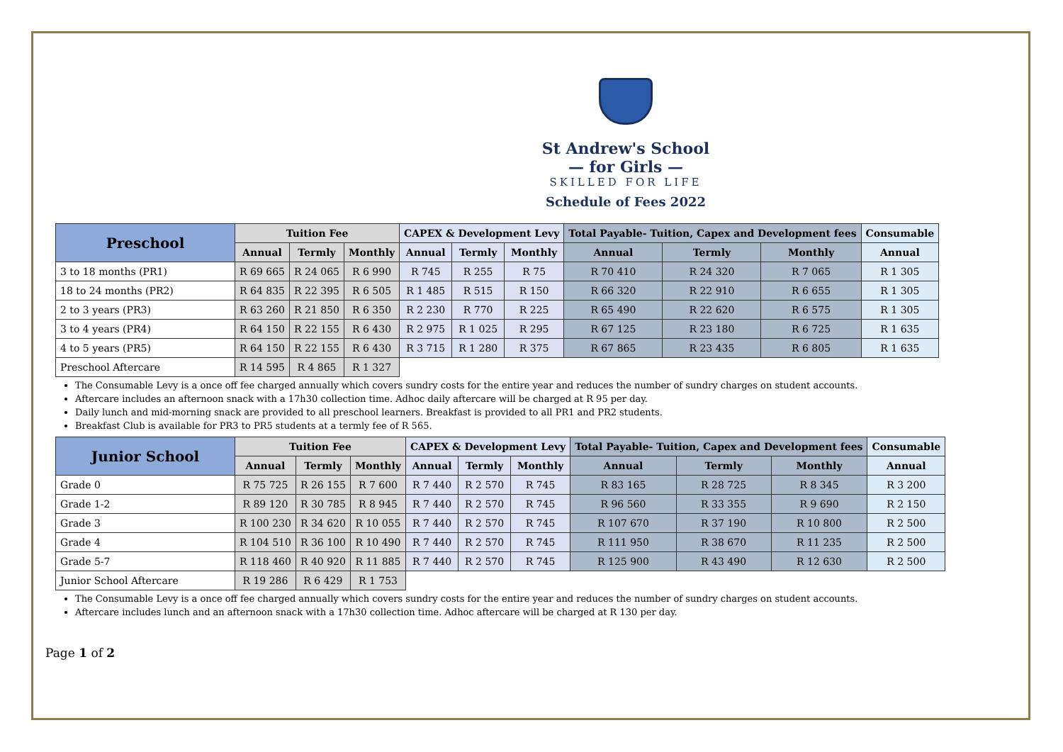St Andrew's School
— for Girls —
SKILLED FOR LIFE
Schedule of Fees 2022
| Preschool | Tuition Fee | | | CAPEX & Development Levy | | | Total Payable- Tuition, Capex and Development fees | | | Consumable |
| --- | --- | --- | --- | --- | --- | --- | --- | --- | --- | --- |
| | Annual | Termly | Monthly | Annual | Termly | Monthly | Annual | Termly | Monthly | Annual |
| 3 to 18 months (PR1) | R 69 665 | R 24 065 | R 6 990 | R 745 | R 255 | R 75 | R 70 410 | R 24 320 | R 7 065 | R 1 305 |
| 18 to 24 months (PR2) | R 64 835 | R 22 395 | R 6 505 | R 1 485 | R 515 | R 150 | R 66 320 | R 22 910 | R 6 655 | R 1 305 |
| 2 to 3 years (PR3) | R 63 260 | R 21 850 | R 6 350 | R 2 230 | R 770 | R 225 | R 65 490 | R 22 620 | R 6 575 | R 1 305 |
| 3 to 4 years (PR4) | R 64 150 | R 22 155 | R 6 430 | R 2 975 | R 1 025 | R 295 | R 67 125 | R 23 180 | R 6 725 | R 1 635 |
| 4 to 5 years (PR5) | R 64 150 | R 22 155 | R 6 430 | R 3 715 | R 1 280 | R 375 | R 67 865 | R 23 435 | R 6 805 | R 1 635 |
| Preschool Aftercare | R 14 595 | R 4 865 | R 1 327 | | | | | | | |
The Consumable Levy is a once off fee charged annually which covers sundry costs for the entire year and reduces the number of sundry charges on student accounts.
Aftercare includes an afternoon snack with a 17h30 collection time. Adhoc daily aftercare will be charged at R 95 per day.
Daily lunch and mid-morning snack are provided to all preschool learners. Breakfast is provided to all PR1 and PR2 students.
Breakfast Club is available for PR3 to PR5 students at a termly fee of R 565.
| Junior School | Tuition Fee | | | CAPEX & Development Levy | | | Total Payable- Tuition, Capex and Development fees | | | Consumable |
| --- | --- | --- | --- | --- | --- | --- | --- | --- | --- | --- |
| | Annual | Termly | Monthly | Annual | Termly | Monthly | Annual | Termly | Monthly | Annual |
| Grade 0 | R 75 725 | R 26 155 | R 7 600 | R 7 440 | R 2 570 | R 745 | R 83 165 | R 28 725 | R 8 345 | R 3 200 |
| Grade 1-2 | R 89 120 | R 30 785 | R 8 945 | R 7 440 | R 2 570 | R 745 | R 96 560 | R 33 355 | R 9 690 | R 2 150 |
| Grade 3 | R 100 230 | R 34 620 | R 10 055 | R 7 440 | R 2 570 | R 745 | R 107 670 | R 37 190 | R 10 800 | R 2 500 |
| Grade 4 | R 104 510 | R 36 100 | R 10 490 | R 7 440 | R 2 570 | R 745 | R 111 950 | R 38 670 | R 11 235 | R 2 500 |
| Grade 5-7 | R 118 460 | R 40 920 | R 11 885 | R 7 440 | R 2 570 | R 745 | R 125 900 | R 43 490 | R 12 630 | R 2 500 |
| Junior School Aftercare | R 19 286 | R 6 429 | R 1 753 | | | | | | | |
The Consumable Levy is a once off fee charged annually which covers sundry costs for the entire year and reduces the number of sundry charges on student accounts.
Aftercare includes lunch and an afternoon snack with a 17h30 collection time. Adhoc aftercare will be charged at R 130 per day.
Page 1 of 2